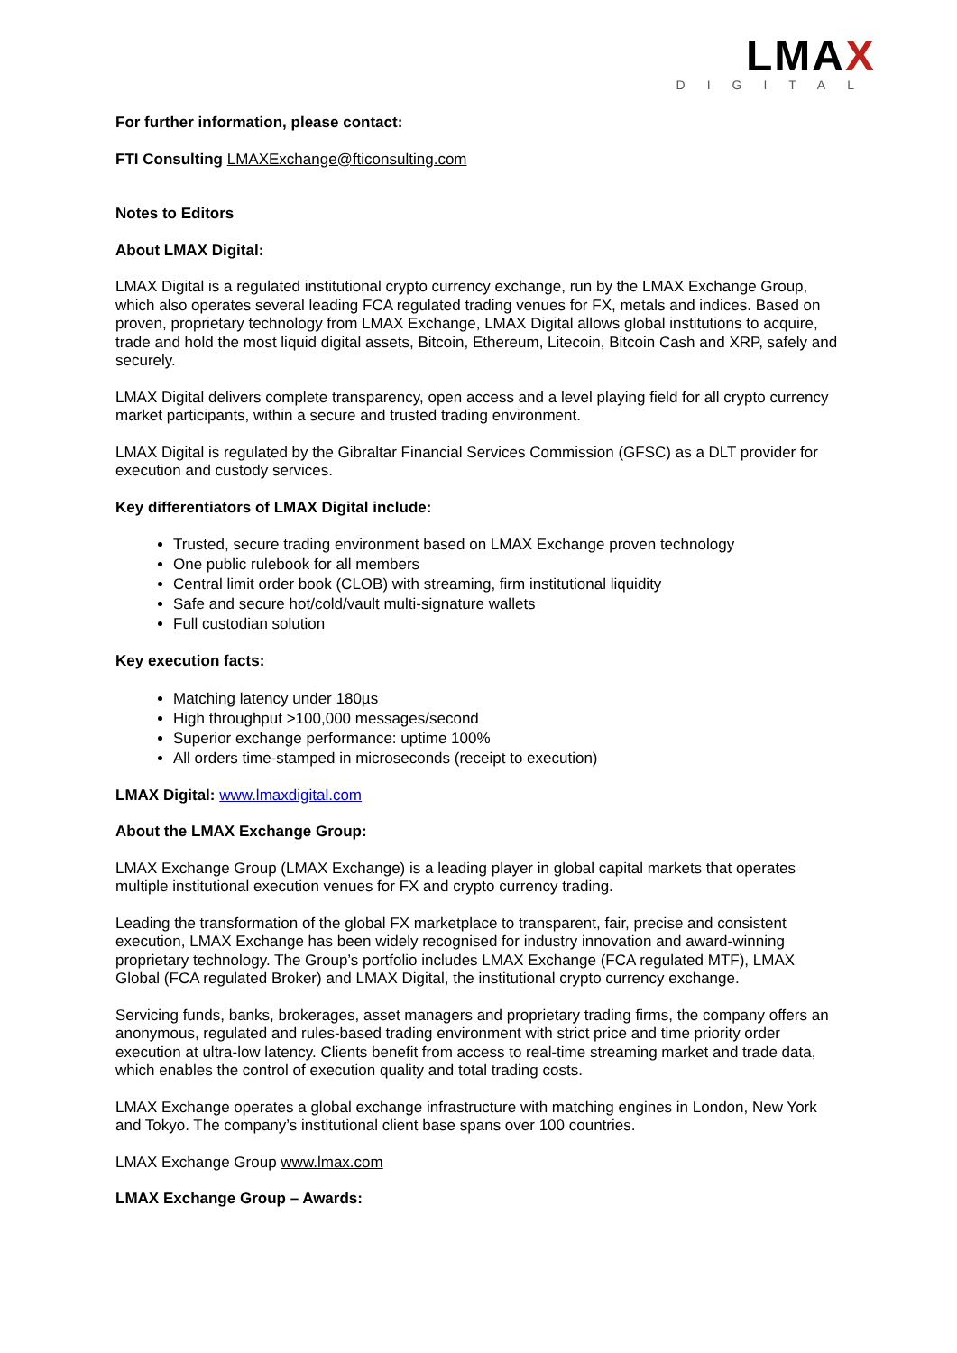LMAX
DIGITAL
For further information, please contact:
FTI Consulting LMAXExchange@fticonsulting.com
Notes to Editors
About LMAX Digital:
LMAX Digital is a regulated institutional crypto currency exchange, run by the LMAX Exchange Group, which also operates several leading FCA regulated trading venues for FX, metals and indices. Based on proven, proprietary technology from LMAX Exchange, LMAX Digital allows global institutions to acquire, trade and hold the most liquid digital assets, Bitcoin, Ethereum, Litecoin, Bitcoin Cash and XRP, safely and securely.
LMAX Digital delivers complete transparency, open access and a level playing field for all crypto currency market participants, within a secure and trusted trading environment.
LMAX Digital is regulated by the Gibraltar Financial Services Commission (GFSC) as a DLT provider for execution and custody services.
Key differentiators of LMAX Digital include:
Trusted, secure trading environment based on LMAX Exchange proven technology
One public rulebook for all members
Central limit order book (CLOB) with streaming, firm institutional liquidity
Safe and secure hot/cold/vault multi-signature wallets
Full custodian solution
Key execution facts:
Matching latency under 180µs
High throughput >100,000 messages/second
Superior exchange performance: uptime 100%
All orders time-stamped in microseconds (receipt to execution)
LMAX Digital: www.lmaxdigital.com
About the LMAX Exchange Group:
LMAX Exchange Group (LMAX Exchange) is a leading player in global capital markets that operates multiple institutional execution venues for FX and crypto currency trading.
Leading the transformation of the global FX marketplace to transparent, fair, precise and consistent execution, LMAX Exchange has been widely recognised for industry innovation and award-winning proprietary technology. The Group’s portfolio includes LMAX Exchange (FCA regulated MTF), LMAX Global (FCA regulated Broker) and LMAX Digital, the institutional crypto currency exchange.
Servicing funds, banks, brokerages, asset managers and proprietary trading firms, the company offers an anonymous, regulated and rules-based trading environment with strict price and time priority order execution at ultra-low latency. Clients benefit from access to real-time streaming market and trade data, which enables the control of execution quality and total trading costs.
LMAX Exchange operates a global exchange infrastructure with matching engines in London, New York and Tokyo. The company’s institutional client base spans over 100 countries.
LMAX Exchange Group www.lmax.com
LMAX Exchange Group – Awards: